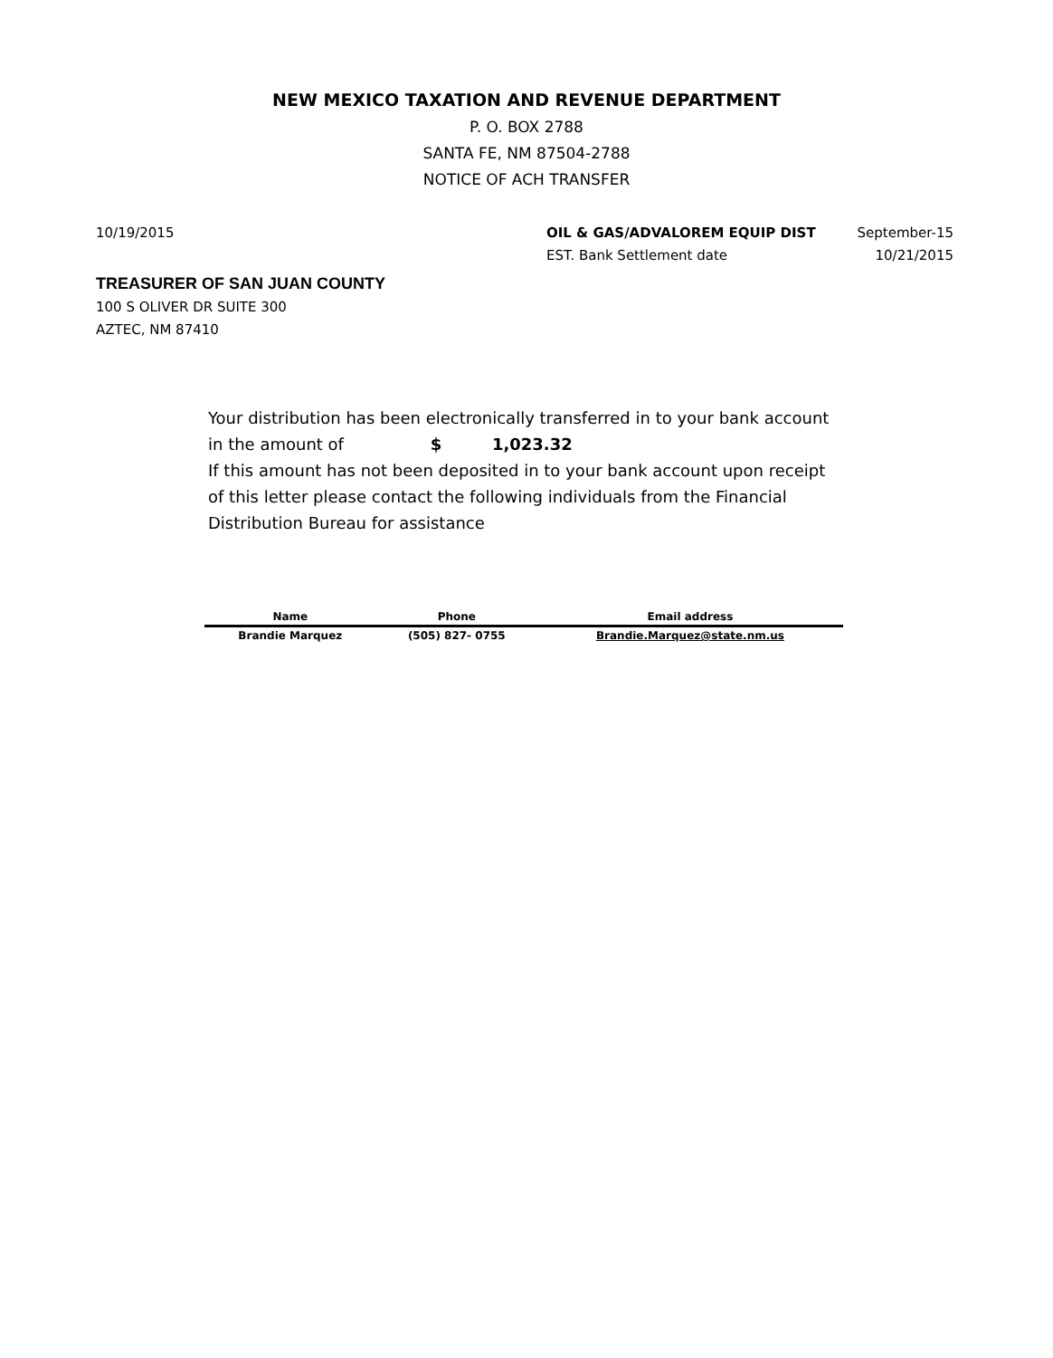NEW MEXICO TAXATION AND REVENUE DEPARTMENT
P. O. BOX 2788
SANTA FE, NM 87504-2788
NOTICE OF ACH TRANSFER
10/19/2015 OIL & GAS/ADVALOREM EQUIP DIST
EST. Bank Settlement date
September-15
10/21/2015
TREASURER OF SAN JUAN COUNTY
100 S OLIVER DR SUITE 300
AZTEC, NM 87410
Your distribution has been electronically transferred in to your bank account
in the amount of $ 1,023.32
If this amount has not been deposited in to your bank account upon receipt of this letter please contact the following individuals from the Financial Distribution Bureau for assistance
| Name | Phone | Email address |
| --- | --- | --- |
| Brandie Marquez | (505) 827- 0755 | Brandie.Marquez@state.nm.us |